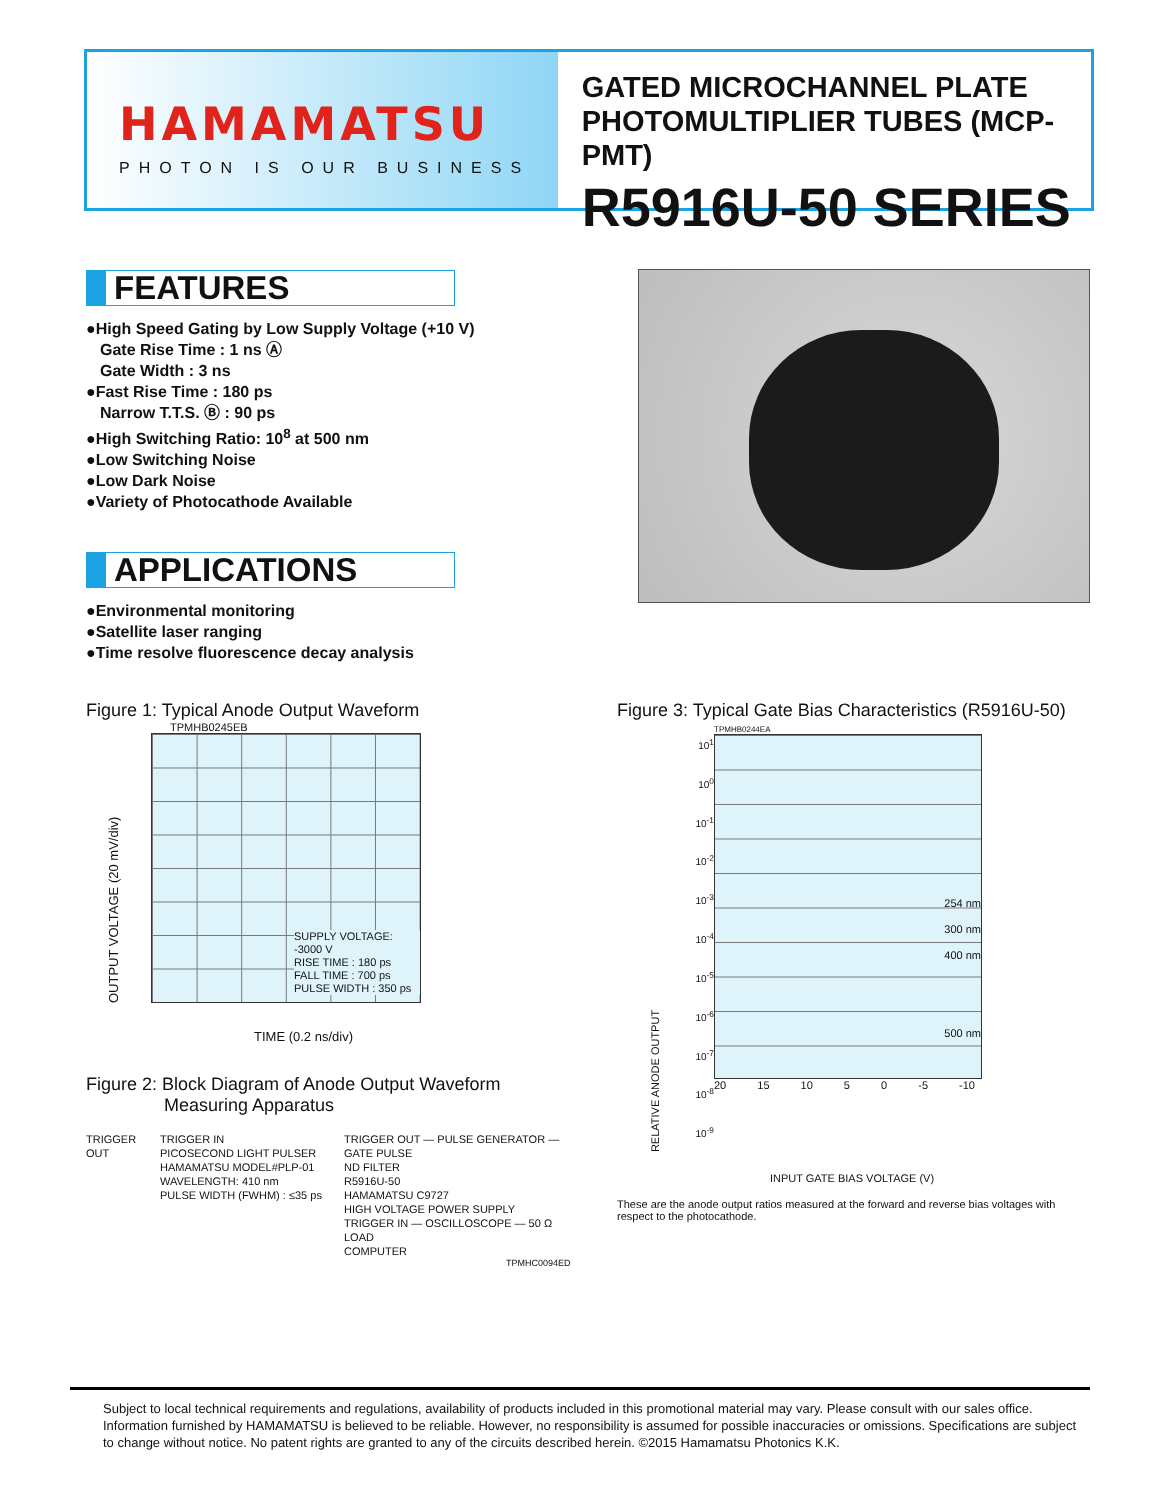HAMAMATSU
PHOTON IS OUR BUSINESS
GATED MICROCHANNEL PLATE
PHOTOMULTIPLIER TUBES (MCP-PMT)
R5916U-50 SERIES
FEATURES
●High Speed Gating by Low Supply Voltage (+10 V)
Gate Rise Time : 1 ns Ⓐ
Gate Width : 3 ns
●Fast Rise Time : 180 ps
Narrow T.T.S. Ⓑ : 90 ps
●High Switching Ratio: 10<sup>8</sup> at 500 nm
●Low Switching Noise
●Low Dark Noise
●Variety of Photocathode Available
APPLICATIONS
●Environmental monitoring
●Satellite laser ranging
●Time resolve fluorescence decay analysis
Figure 1: Typical Anode Output Waveform
TPMHB0245EB
OUTPUT VOLTAGE (20 mV/div)
SUPPLY VOLTAGE: -3000 V
RISE TIME : 180 ps
FALL TIME : 700 ps
PULSE WIDTH : 350 ps
TIME (0.2 ns/div)
Figure 2: Block Diagram of Anode Output Waveform
Measuring Apparatus
TRIGGER OUT
TRIGGER IN
PICOSECOND LIGHT PULSER
HAMAMATSU MODEL#PLP-01
WAVELENGTH: 410 nm
PULSE WIDTH (FWHM) : ≤35 ps
TRIGGER OUT — PULSE GENERATOR — GATE PULSE
ND FILTER
R5916U-50
HAMAMATSU C9727
HIGH VOLTAGE POWER SUPPLY
TRIGGER IN — OSCILLOSCOPE — 50 Ω LOAD
COMPUTER
TPMHC0094ED
Figure 3: Typical Gate Bias Characteristics (R5916U-50)
RELATIVE ANODE OUTPUT
10<sup>1</sup>
10<sup>0</sup>
10<sup>-1</sup>
10<sup>-2</sup>
10<sup>-3</sup>
10<sup>-4</sup>
10<sup>-5</sup>
10<sup>-6</sup>
10<sup>-7</sup>
10<sup>-8</sup>
10<sup>-9</sup>
TPMHB0244EA
254 nm
300 nm
400 nm
500 nm
20 15 10 5 0 -5 -10
INPUT GATE BIAS VOLTAGE (V)
These are the anode output ratios measured at the forward and reverse bias voltages with respect to the photocathode.
Subject to local technical requirements and regulations, availability of products included in this promotional material may vary. Please consult with our sales office.
Information furnished by HAMAMATSU is believed to be reliable. However, no responsibility is assumed for possible inaccuracies or omissions. Specifications are subject to change without notice. No patent rights are granted to any of the circuits described herein. ©2015 Hamamatsu Photonics K.K.